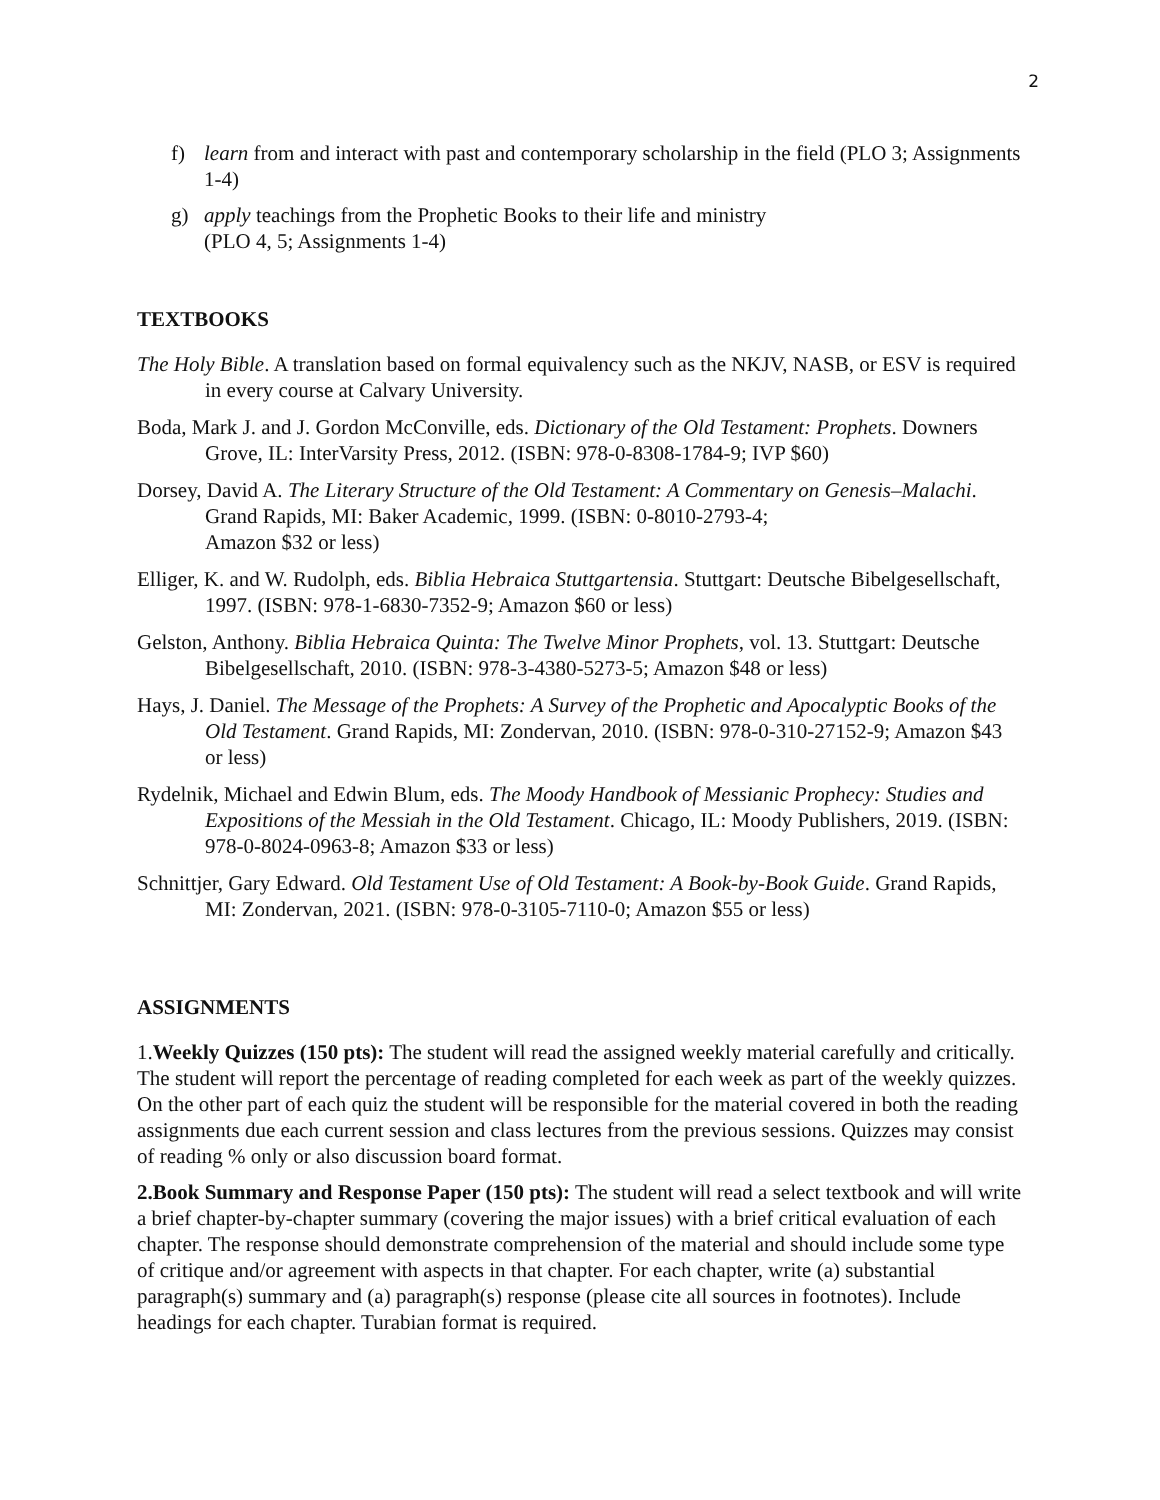2
f) learn from and interact with past and contemporary scholarship in the field (PLO 3; Assignments 1-4)
g) apply teachings from the Prophetic Books to their life and ministry
(PLO 4, 5; Assignments 1-4)
TEXTBOOKS
The Holy Bible. A translation based on formal equivalency such as the NKJV, NASB, or ESV is required in every course at Calvary University.
Boda, Mark J. and J. Gordon McConville, eds. Dictionary of the Old Testament: Prophets. Downers Grove, IL: InterVarsity Press, 2012. (ISBN: 978-0-8308-1784-9; IVP $60)
Dorsey, David A. The Literary Structure of the Old Testament: A Commentary on Genesis–Malachi. Grand Rapids, MI: Baker Academic, 1999. (ISBN: 0-8010-2793-4;
Amazon $32 or less)
Elliger, K. and W. Rudolph, eds. Biblia Hebraica Stuttgartensia. Stuttgart: Deutsche Bibelgesellschaft, 1997. (ISBN: 978-1-6830-7352-9; Amazon $60 or less)
Gelston, Anthony. Biblia Hebraica Quinta: The Twelve Minor Prophets, vol. 13. Stuttgart: Deutsche Bibelgesellschaft, 2010. (ISBN: 978-3-4380-5273-5; Amazon $48 or less)
Hays, J. Daniel. The Message of the Prophets: A Survey of the Prophetic and Apocalyptic Books of the Old Testament. Grand Rapids, MI: Zondervan, 2010. (ISBN: 978-0-310-27152-9; Amazon $43 or less)
Rydelnik, Michael and Edwin Blum, eds. The Moody Handbook of Messianic Prophecy: Studies and Expositions of the Messiah in the Old Testament. Chicago, IL: Moody Publishers, 2019. (ISBN: 978-0-8024-0963-8; Amazon $33 or less)
Schnittjer, Gary Edward. Old Testament Use of Old Testament: A Book-by-Book Guide. Grand Rapids, MI: Zondervan, 2021. (ISBN: 978-0-3105-7110-0; Amazon $55 or less)
ASSIGNMENTS
1.Weekly Quizzes (150 pts): The student will read the assigned weekly material carefully and critically. The student will report the percentage of reading completed for each week as part of the weekly quizzes. On the other part of each quiz the student will be responsible for the material covered in both the reading assignments due each current session and class lectures from the previous sessions. Quizzes may consist of reading % only or also discussion board format.
2.Book Summary and Response Paper (150 pts): The student will read a select textbook and will write a brief chapter-by-chapter summary (covering the major issues) with a brief critical evaluation of each chapter. The response should demonstrate comprehension of the material and should include some type of critique and/or agreement with aspects in that chapter. For each chapter, write (a) substantial paragraph(s) summary and (a) paragraph(s) response (please cite all sources in footnotes). Include headings for each chapter. Turabian format is required.